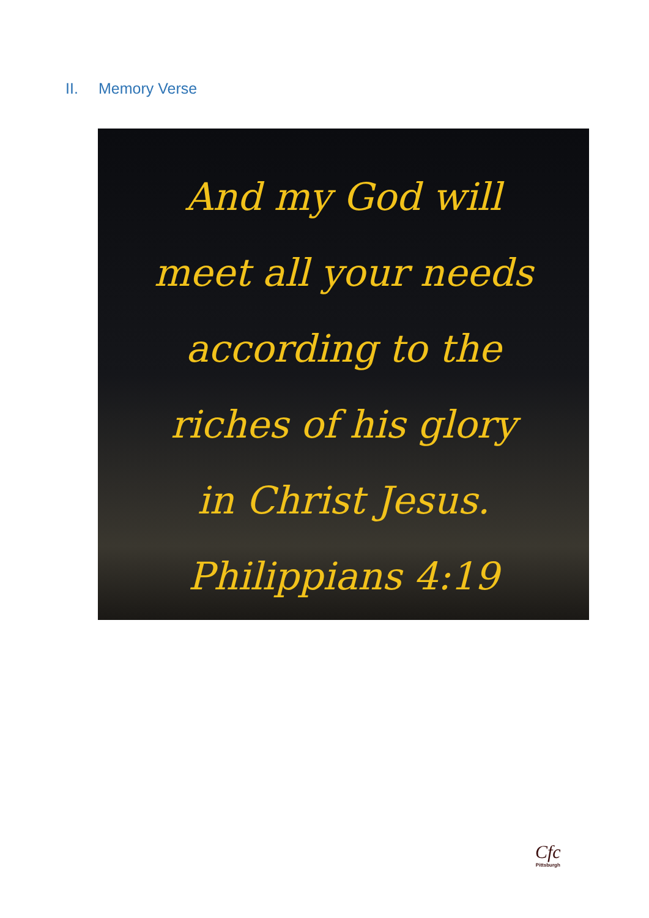II. Memory Verse
And my God will
meet all your needs
according to the
riches of his glory
in Christ Jesus.
Philippians 4:19
Cfc
Pittsburgh